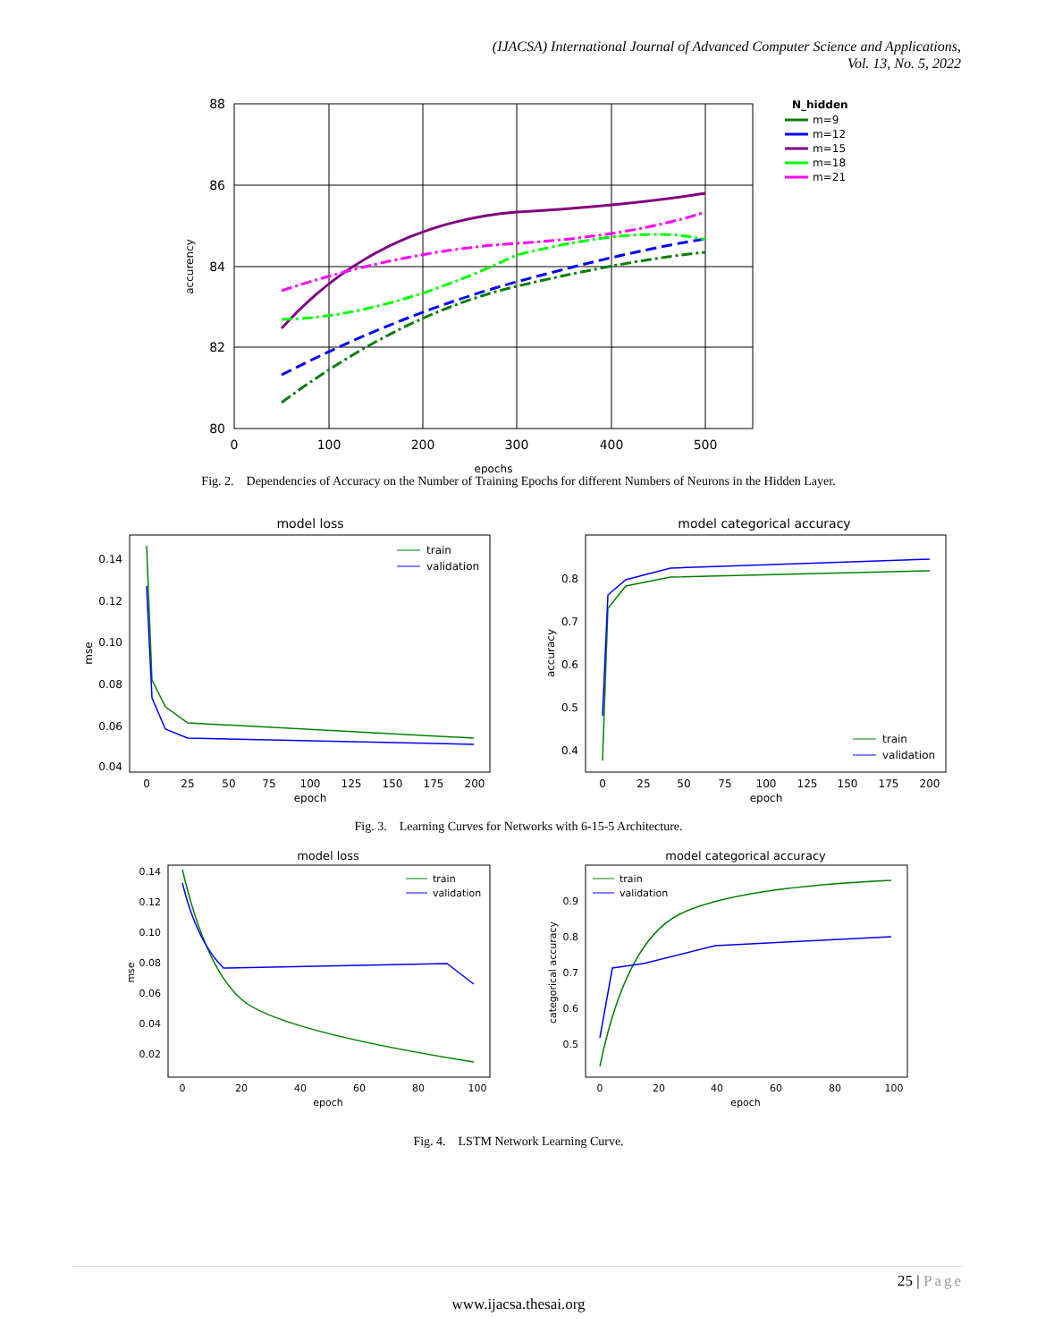(IJACSA) International Journal of Advanced Computer Science and Applications,
Vol. 13, No. 5, 2022
88
86
84
82
80
0
100
200
300
400
500
epochs
accurency
N_hidden
m=9
m=12
m=15
m=18
m=21
Fig. 2. Dependencies of Accuracy on the Number of Training Epochs for different Numbers of Neurons in the Hidden Layer.
model loss
0.14
0.12
0.10
0.08
0.06
0.04
0
25
50
75
100
125
150
175
200
epoch
mse
train
validation
model categorical accuracy
0.8
0.7
0.6
0.5
0.4
0
25
50
75
100
125
150
175
200
epoch
accuracy
train
validation
Fig. 3. Learning Curves for Networks with 6-15-5 Architecture.
model loss
0.14
0.12
0.10
0.08
0.06
0.04
0.02
0
20
40
60
80
100
epoch
mse
train
validation
model categorical accuracy
0.9
0.8
0.7
0.6
0.5
0
20
40
60
80
100
epoch
categorical accuracy
train
validation
Fig. 4. LSTM Network Learning Curve.
25 | Page
www.ijacsa.thesai.org